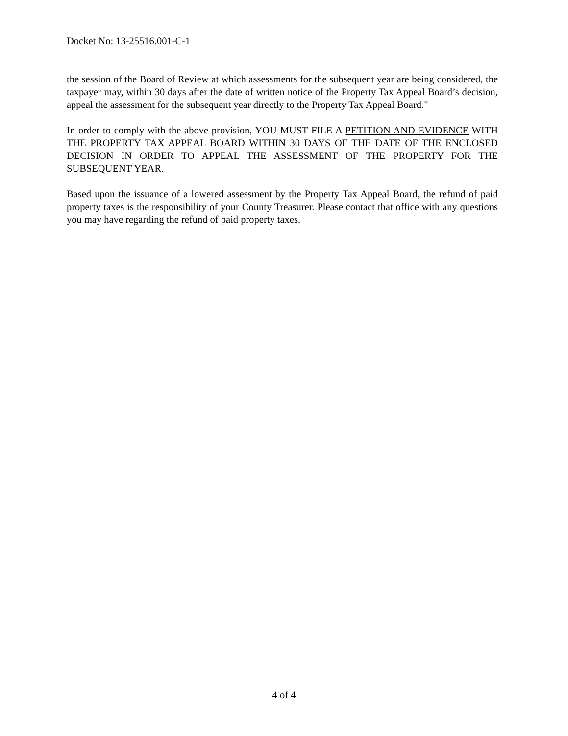Docket No: 13-25516.001-C-1
the session of the Board of Review at which assessments for the subsequent year are being considered, the taxpayer may, within 30 days after the date of written notice of the Property Tax Appeal Board’s decision, appeal the assessment for the subsequent year directly to the Property Tax Appeal Board."
In order to comply with the above provision, YOU MUST FILE A PETITION AND EVIDENCE WITH THE PROPERTY TAX APPEAL BOARD WITHIN 30 DAYS OF THE DATE OF THE ENCLOSED DECISION IN ORDER TO APPEAL THE ASSESSMENT OF THE PROPERTY FOR THE SUBSEQUENT YEAR.
Based upon the issuance of a lowered assessment by the Property Tax Appeal Board, the refund of paid property taxes is the responsibility of your County Treasurer. Please contact that office with any questions you may have regarding the refund of paid property taxes.
4 of 4